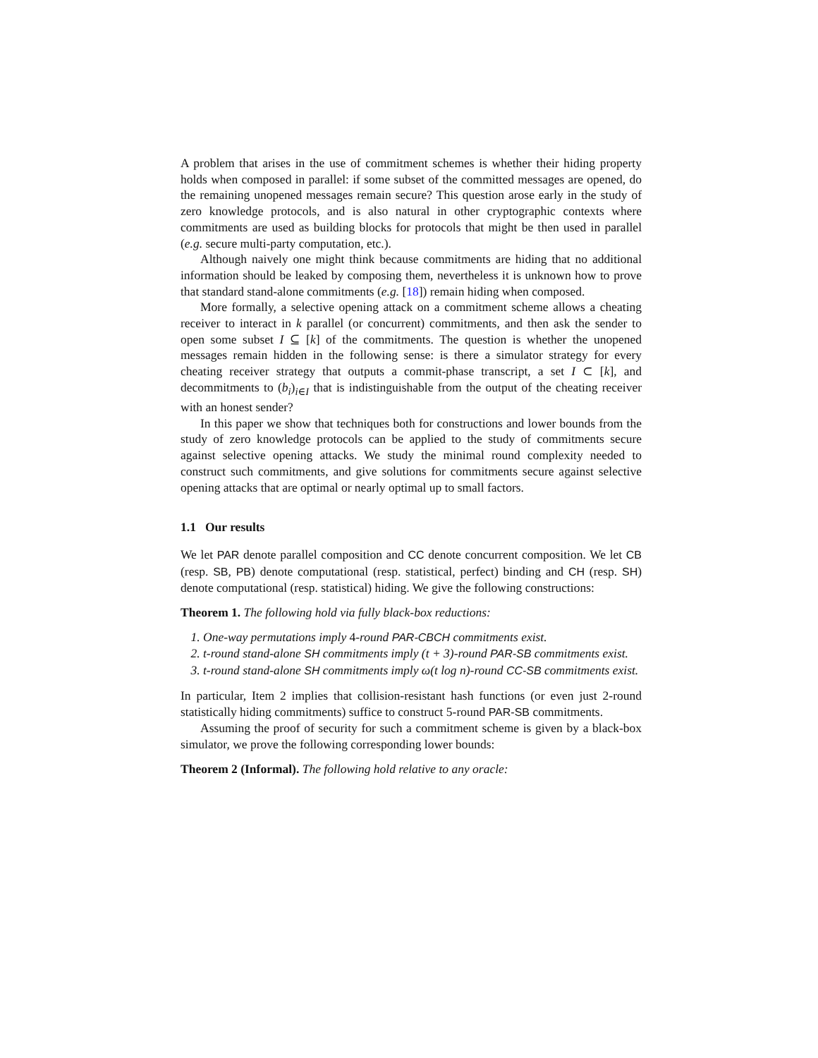A problem that arises in the use of commitment schemes is whether their hiding property holds when composed in parallel: if some subset of the committed messages are opened, do the remaining unopened messages remain secure? This question arose early in the study of zero knowledge protocols, and is also natural in other cryptographic contexts where commitments are used as building blocks for protocols that might be then used in parallel (e.g. secure multi-party computation, etc.).
Although naively one might think because commitments are hiding that no additional information should be leaked by composing them, nevertheless it is unknown how to prove that standard stand-alone commitments (e.g. [18]) remain hiding when composed.
More formally, a selective opening attack on a commitment scheme allows a cheating receiver to interact in k parallel (or concurrent) commitments, and then ask the sender to open some subset I ⊆ [k] of the commitments. The question is whether the unopened messages remain hidden in the following sense: is there a simulator strategy for every cheating receiver strategy that outputs a commit-phase transcript, a set I ⊂ [k], and decommitments to (b<sub>i</sub>)<sub>i∈I</sub> that is indistinguishable from the output of the cheating receiver with an honest sender?
In this paper we show that techniques both for constructions and lower bounds from the study of zero knowledge protocols can be applied to the study of commitments secure against selective opening attacks. We study the minimal round complexity needed to construct such commitments, and give solutions for commitments secure against selective opening attacks that are optimal or nearly optimal up to small factors.
1.1 Our results
We let PAR denote parallel composition and CC denote concurrent composition. We let CB (resp. SB, PB) denote computational (resp. statistical, perfect) binding and CH (resp. SH) denote computational (resp. statistical) hiding. We give the following constructions:
Theorem 1. The following hold via fully black-box reductions:
1. One-way permutations imply 4-round PAR-CBCH commitments exist.
2. t-round stand-alone SH commitments imply (t + 3)-round PAR-SB commitments exist.
3. t-round stand-alone SH commitments imply ω(t log n)-round CC-SB commitments exist.
In particular, Item 2 implies that collision-resistant hash functions (or even just 2-round statistically hiding commitments) suffice to construct 5-round PAR-SB commitments.
Assuming the proof of security for such a commitment scheme is given by a black-box simulator, we prove the following corresponding lower bounds:
Theorem 2 (Informal). The following hold relative to any oracle: